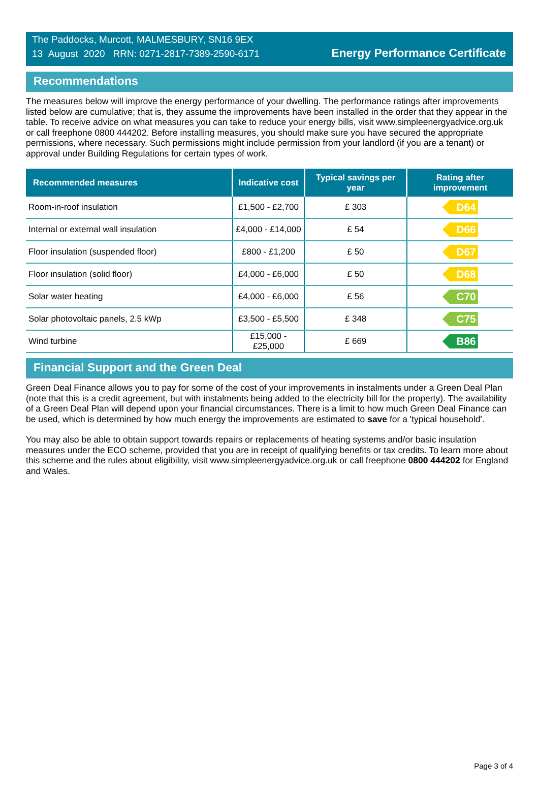The Paddocks, Murcott, MALMESBURY, SN16 9EX
13 August 2020 RRN: 0271-2817-7389-2590-6171
Energy Performance Certificate
Recommendations
The measures below will improve the energy performance of your dwelling. The performance ratings after improvements listed below are cumulative; that is, they assume the improvements have been installed in the order that they appear in the table. To receive advice on what measures you can take to reduce your energy bills, visit www.simpleenergyadvice.org.uk or call freephone 0800 444202. Before installing measures, you should make sure you have secured the appropriate permissions, where necessary. Such permissions might include permission from your landlord (if you are a tenant) or approval under Building Regulations for certain types of work.
| Recommended measures | Indicative cost | Typical savings per year | Rating after improvement |
| --- | --- | --- | --- |
| Room-in-roof insulation | £1,500 - £2,700 | £ 303 | D64 |
| Internal or external wall insulation | £4,000 - £14,000 | £ 54 | D66 |
| Floor insulation (suspended floor) | £800 - £1,200 | £ 50 | D67 |
| Floor insulation (solid floor) | £4,000 - £6,000 | £ 50 | D68 |
| Solar water heating | £4,000 - £6,000 | £ 56 | C70 |
| Solar photovoltaic panels, 2.5 kWp | £3,500 - £5,500 | £ 348 | C75 |
| Wind turbine | £15,000 - £25,000 | £ 669 | B86 |
Financial Support and the Green Deal
Green Deal Finance allows you to pay for some of the cost of your improvements in instalments under a Green Deal Plan (note that this is a credit agreement, but with instalments being added to the electricity bill for the property). The availability of a Green Deal Plan will depend upon your financial circumstances. There is a limit to how much Green Deal Finance can be used, which is determined by how much energy the improvements are estimated to save for a 'typical household'.
You may also be able to obtain support towards repairs or replacements of heating systems and/or basic insulation measures under the ECO scheme, provided that you are in receipt of qualifying benefits or tax credits. To learn more about this scheme and the rules about eligibility, visit www.simpleenergyadvice.org.uk or call freephone 0800 444202 for England and Wales.
Page 3 of 4